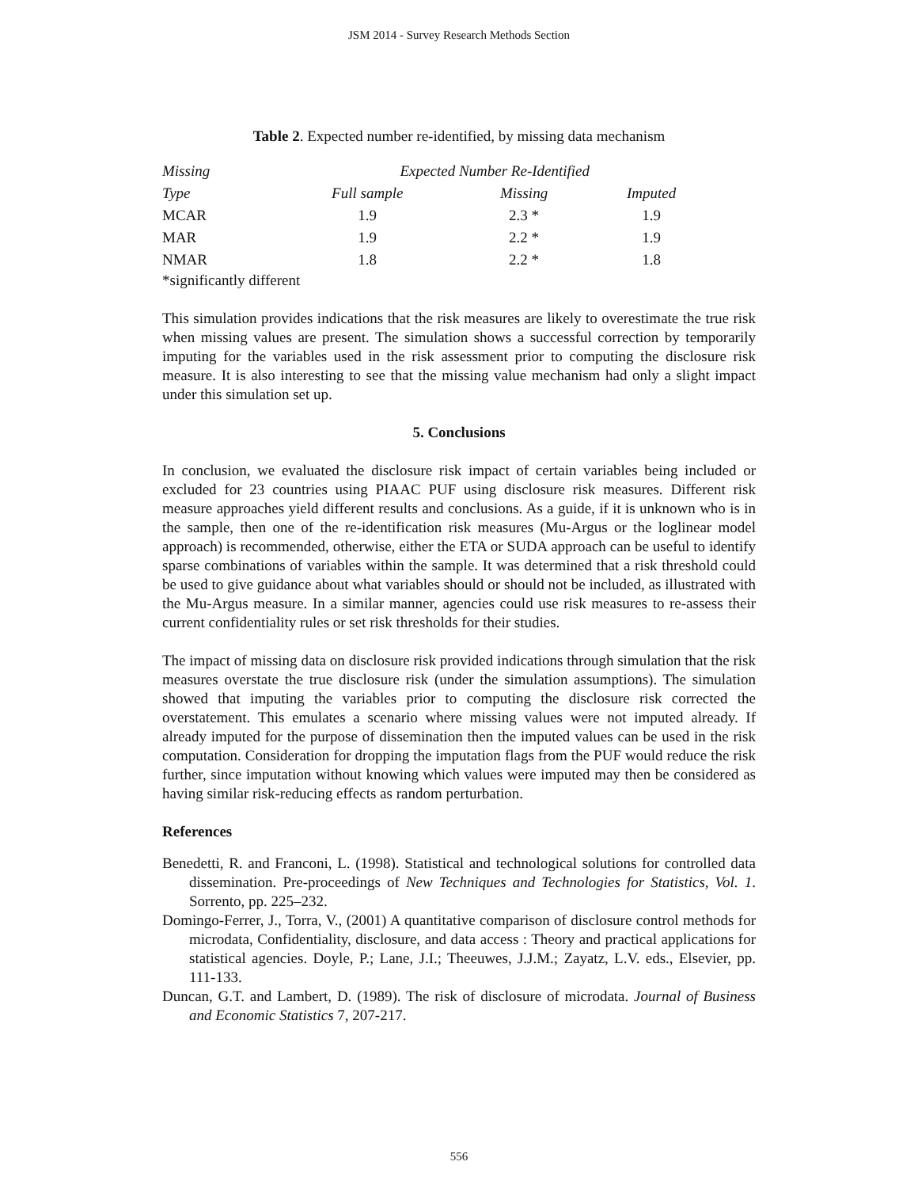JSM 2014 - Survey Research Methods Section
Table 2. Expected number re-identified, by missing data mechanism
| Missing | Expected Number Re-Identified | | |
| --- | --- | --- | --- |
| Type | Full sample | Missing | Imputed |
| MCAR | 1.9 | 2.3 * | 1.9 |
| MAR | 1.9 | 2.2 * | 1.9 |
| NMAR | 1.8 | 2.2 * | 1.8 |
*significantly different
This simulation provides indications that the risk measures are likely to overestimate the true risk when missing values are present. The simulation shows a successful correction by temporarily imputing for the variables used in the risk assessment prior to computing the disclosure risk measure. It is also interesting to see that the missing value mechanism had only a slight impact under this simulation set up.
5. Conclusions
In conclusion, we evaluated the disclosure risk impact of certain variables being included or excluded for 23 countries using PIAAC PUF using disclosure risk measures. Different risk measure approaches yield different results and conclusions. As a guide, if it is unknown who is in the sample, then one of the re-identification risk measures (Mu-Argus or the loglinear model approach) is recommended, otherwise, either the ETA or SUDA approach can be useful to identify sparse combinations of variables within the sample. It was determined that a risk threshold could be used to give guidance about what variables should or should not be included, as illustrated with the Mu-Argus measure. In a similar manner, agencies could use risk measures to re-assess their current confidentiality rules or set risk thresholds for their studies.
The impact of missing data on disclosure risk provided indications through simulation that the risk measures overstate the true disclosure risk (under the simulation assumptions). The simulation showed that imputing the variables prior to computing the disclosure risk corrected the overstatement. This emulates a scenario where missing values were not imputed already. If already imputed for the purpose of dissemination then the imputed values can be used in the risk computation. Consideration for dropping the imputation flags from the PUF would reduce the risk further, since imputation without knowing which values were imputed may then be considered as having similar risk-reducing effects as random perturbation.
References
Benedetti, R. and Franconi, L. (1998). Statistical and technological solutions for controlled data dissemination. Pre-proceedings of New Techniques and Technologies for Statistics, Vol. 1. Sorrento, pp. 225–232.
Domingo-Ferrer, J., Torra, V., (2001) A quantitative comparison of disclosure control methods for microdata, Confidentiality, disclosure, and data access : Theory and practical applications for statistical agencies. Doyle, P.; Lane, J.I.; Theeuwes, J.J.M.; Zayatz, L.V. eds., Elsevier, pp. 111-133.
Duncan, G.T. and Lambert, D. (1989). The risk of disclosure of microdata. Journal of Business and Economic Statistics 7, 207-217.
556